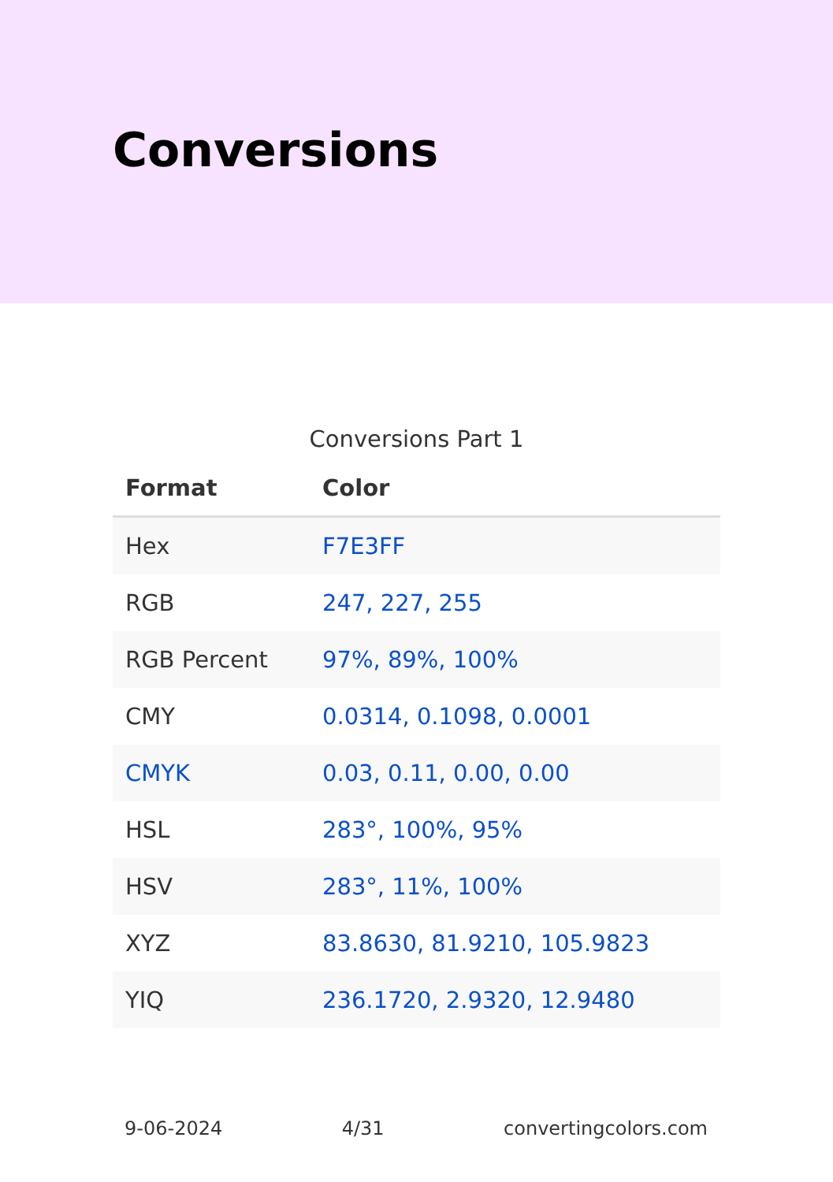Conversions
Conversions Part 1
| Format | Color |
| --- | --- |
| Hex | F7E3FF |
| RGB | 247, 227, 255 |
| RGB Percent | 97%, 89%, 100% |
| CMY | 0.0314, 0.1098, 0.0001 |
| CMYK | 0.03, 0.11, 0.00, 0.00 |
| HSL | 283°, 100%, 95% |
| HSV | 283°, 11%, 100% |
| XYZ | 83.8630, 81.9210, 105.9823 |
| YIQ | 236.1720, 2.9320, 12.9480 |
9-06-2024 4/31 convertingcolors.com